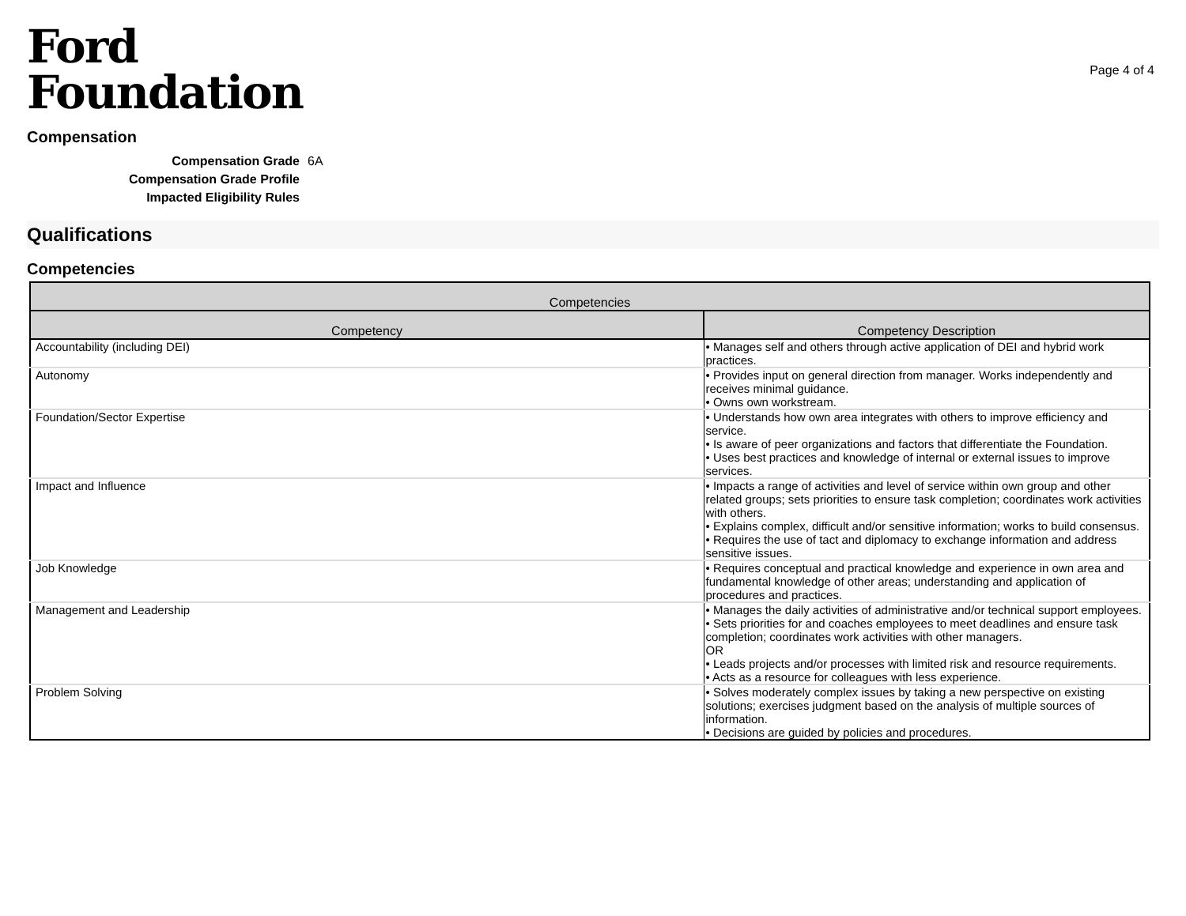Ford
Foundation
Page 4 of 4
Compensation
Compensation Grade 6A Compensation Grade Profile Impacted Eligibility Rules
Qualifications
Competencies
| Competencies | |
| --- | --- |
| Competency | Competency Description |
| Accountability (including DEI) | • Manages self and others through active application of DEI and hybrid work practices. |
| Autonomy | • Provides input on general direction from manager. Works independently and receives minimal guidance. • Owns own workstream. |
| Foundation/Sector Expertise | • Understands how own area integrates with others to improve efficiency and service. • Is aware of peer organizations and factors that differentiate the Foundation. • Uses best practices and knowledge of internal or external issues to improve services. |
| Impact and Influence | • Impacts a range of activities and level of service within own group and other related groups; sets priorities to ensure task completion; coordinates work activities with others. • Explains complex, difficult and/or sensitive information; works to build consensus. • Requires the use of tact and diplomacy to exchange information and address sensitive issues. |
| Job Knowledge | • Requires conceptual and practical knowledge and experience in own area and fundamental knowledge of other areas; understanding and application of procedures and practices. |
| Management and Leadership | • Manages the daily activities of administrative and/or technical support employees. • Sets priorities for and coaches employees to meet deadlines and ensure task completion; coordinates work activities with other managers. OR • Leads projects and/or processes with limited risk and resource requirements. • Acts as a resource for colleagues with less experience. |
| Problem Solving | • Solves moderately complex issues by taking a new perspective on existing solutions; exercises judgment based on the analysis of multiple sources of information. • Decisions are guided by policies and procedures. |